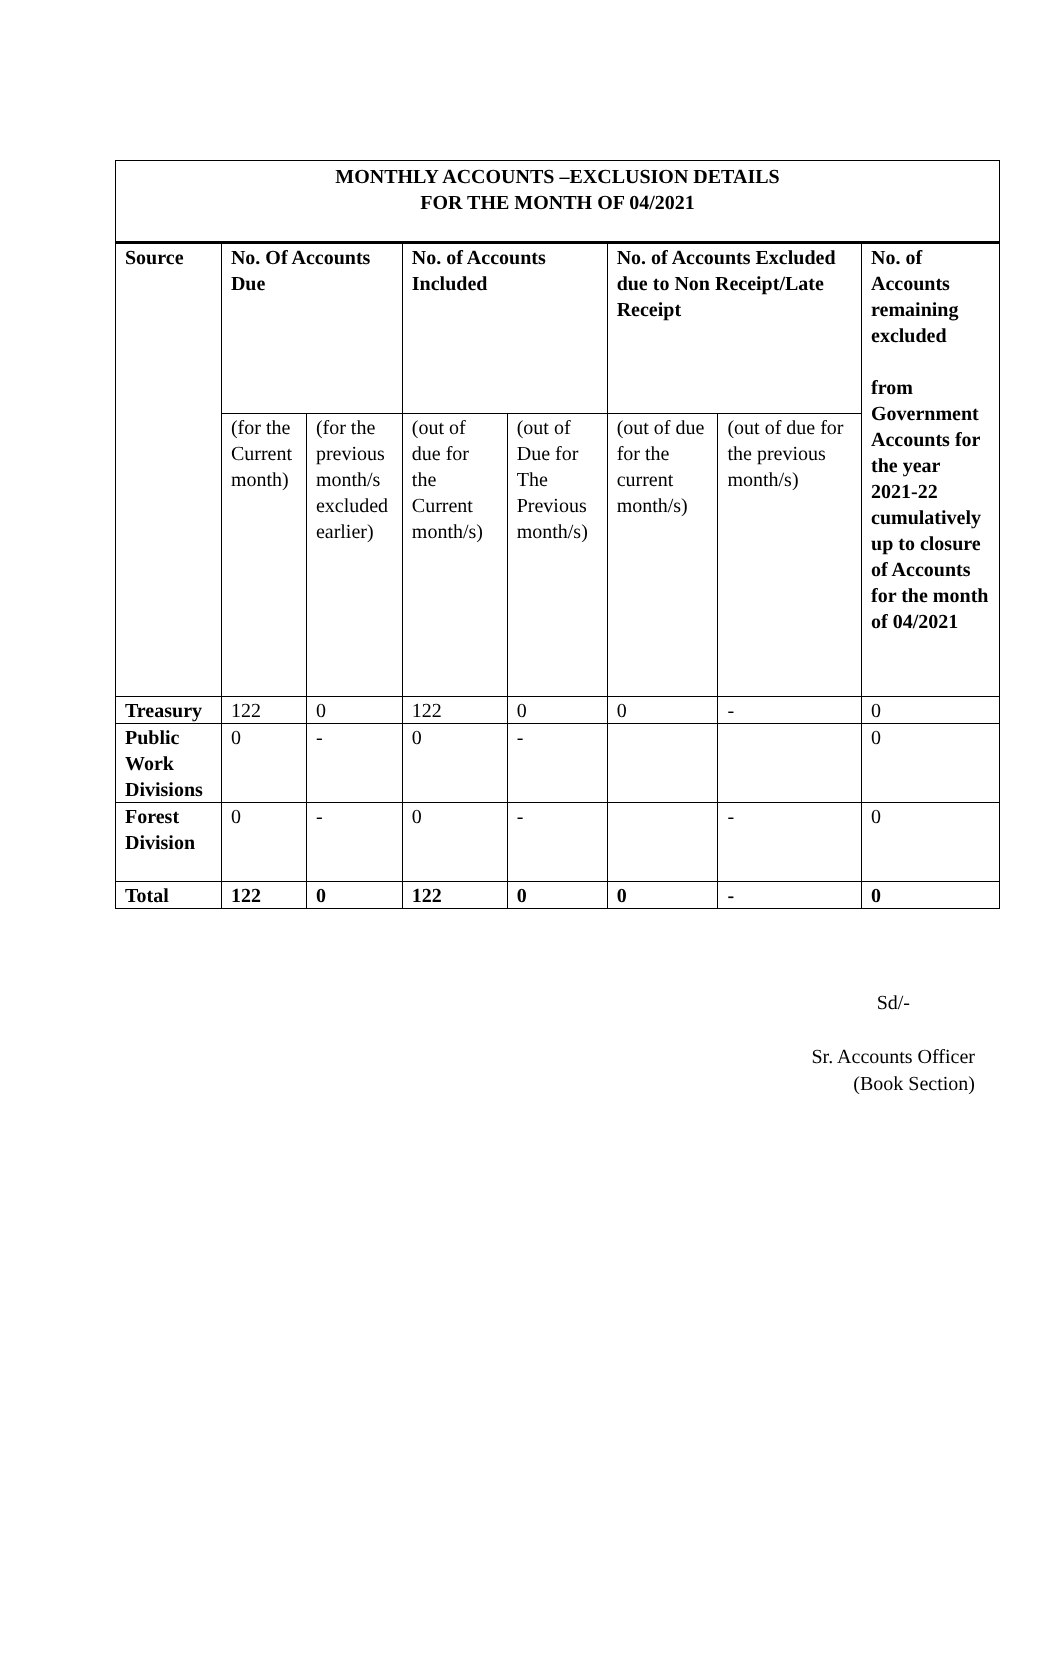MONTHLY ACCOUNTS –EXCLUSION DETAILS
FOR THE MONTH OF 04/2021
| Source | No. Of Accounts Due | | No. of Accounts Included | | No. of Accounts Excluded due to Non Receipt/Late Receipt | | No. of Accounts remaining excluded from Government Accounts for the year 2021-22 cumulatively up to closure of Accounts for the month of 04/2021 |
| --- | --- | --- | --- | --- | --- | --- | --- |
| | (for the Current month) | (for the previous month/s excluded earlier) | (out of due for the Current month/s) | (out of Due for The Previous month/s) | (out of due for the current month/s) | (out of due for the previous month/s) | |
| Treasury | 122 | 0 | 122 | 0 | 0 | - | 0 |
| Public Work Divisions | 0 | - | 0 | - | | | 0 |
| Forest Division | 0 | - | 0 | - | | - | 0 |
| Total | 122 | 0 | 122 | 0 | 0 | - | 0 |
Sd/-
Sr. Accounts Officer
(Book Section)